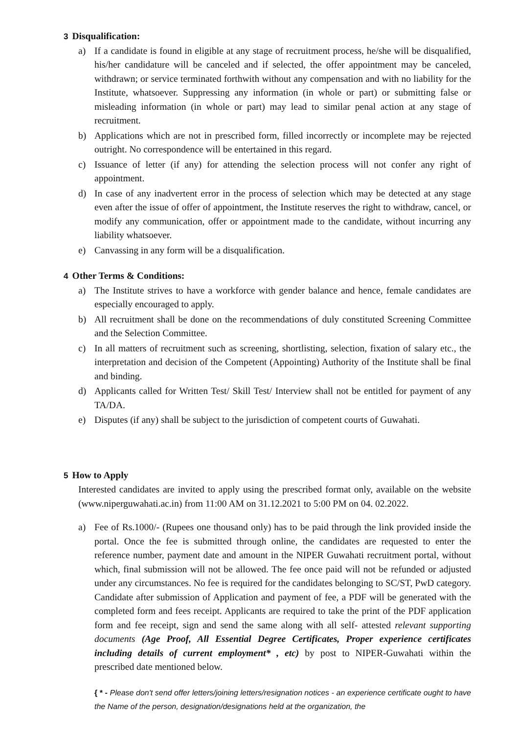3 Disqualification:
a) If a candidate is found in eligible at any stage of recruitment process, he/she will be disqualified, his/her candidature will be canceled and if selected, the offer appointment may be canceled, withdrawn; or service terminated forthwith without any compensation and with no liability for the Institute, whatsoever. Suppressing any information (in whole or part) or submitting false or misleading information (in whole or part) may lead to similar penal action at any stage of recruitment.
b) Applications which are not in prescribed form, filled incorrectly or incomplete may be rejected outright. No correspondence will be entertained in this regard.
c) Issuance of letter (if any) for attending the selection process will not confer any right of appointment.
d) In case of any inadvertent error in the process of selection which may be detected at any stage even after the issue of offer of appointment, the Institute reserves the right to withdraw, cancel, or modify any communication, offer or appointment made to the candidate, without incurring any liability whatsoever.
e) Canvassing in any form will be a disqualification.
4 Other Terms & Conditions:
a) The Institute strives to have a workforce with gender balance and hence, female candidates are especially encouraged to apply.
b) All recruitment shall be done on the recommendations of duly constituted Screening Committee and the Selection Committee.
c) In all matters of recruitment such as screening, shortlisting, selection, fixation of salary etc., the interpretation and decision of the Competent (Appointing) Authority of the Institute shall be final and binding.
d) Applicants called for Written Test/ Skill Test/ Interview shall not be entitled for payment of any TA/DA.
e) Disputes (if any) shall be subject to the jurisdiction of competent courts of Guwahati.
5 How to Apply
Interested candidates are invited to apply using the prescribed format only, available on the website (www.niperguwahati.ac.in) from 11:00 AM on 31.12.2021 to 5:00 PM on 04. 02.2022.
a) Fee of Rs.1000/- (Rupees one thousand only) has to be paid through the link provided inside the portal. Once the fee is submitted through online, the candidates are requested to enter the reference number, payment date and amount in the NIPER Guwahati recruitment portal, without which, final submission will not be allowed. The fee once paid will not be refunded or adjusted under any circumstances. No fee is required for the candidates belonging to SC/ST, PwD category. Candidate after submission of Application and payment of fee, a PDF will be generated with the completed form and fees receipt. Applicants are required to take the print of the PDF application form and fee receipt, sign and send the same along with all self- attested relevant supporting documents (Age Proof, All Essential Degree Certificates, Proper experience certificates including details of current employment* , etc) by post to NIPER-Guwahati within the prescribed date mentioned below.
{ * - Please don't send offer letters/joining letters/resignation notices - an experience certificate ought to have the Name of the person, designation/designations held at the organization, the